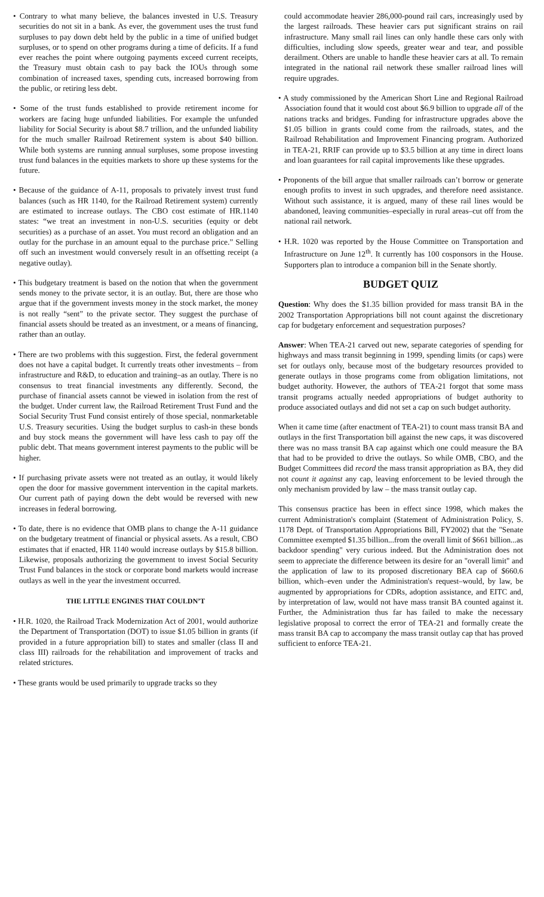• Contrary to what many believe, the balances invested in U.S. Treasury securities do not sit in a bank. As ever, the government uses the trust fund surpluses to pay down debt held by the public in a time of unified budget surpluses, or to spend on other programs during a time of deficits. If a fund ever reaches the point where outgoing payments exceed current receipts, the Treasury must obtain cash to pay back the IOUs through some combination of increased taxes, spending cuts, increased borrowing from the public, or retiring less debt.
• Some of the trust funds established to provide retirement income for workers are facing huge unfunded liabilities. For example the unfunded liability for Social Security is about $8.7 trillion, and the unfunded liability for the much smaller Railroad Retirement system is about $40 billion. While both systems are running annual surpluses, some propose investing trust fund balances in the equities markets to shore up these systems for the future.
• Because of the guidance of A-11, proposals to privately invest trust fund balances (such as HR 1140, for the Railroad Retirement system) currently are estimated to increase outlays. The CBO cost estimate of HR.1140 states: “we treat an investment in non-U.S. securities (equity or debt securities) as a purchase of an asset. You must record an obligation and an outlay for the purchase in an amount equal to the purchase price.” Selling off such an investment would conversely result in an offsetting receipt (a negative outlay).
• This budgetary treatment is based on the notion that when the government sends money to the private sector, it is an outlay. But, there are those who argue that if the government invests money in the stock market, the money is not really “sent” to the private sector. They suggest the purchase of financial assets should be treated as an investment, or a means of financing, rather than an outlay.
• There are two problems with this suggestion. First, the federal government does not have a capital budget. It currently treats other investments – from infrastructure and R&D, to education and training–as an outlay. There is no consensus to treat financial investments any differently. Second, the purchase of financial assets cannot be viewed in isolation from the rest of the budget. Under current law, the Railroad Retirement Trust Fund and the Social Security Trust Fund consist entirely of those special, nonmarketable U.S. Treasury securities. Using the budget surplus to cash-in these bonds and buy stock means the government will have less cash to pay off the public debt. That means government interest payments to the public will be higher.
• If purchasing private assets were not treated as an outlay, it would likely open the door for massive government intervention in the capital markets. Our current path of paying down the debt would be reversed with new increases in federal borrowing.
• To date, there is no evidence that OMB plans to change the A-11 guidance on the budgetary treatment of financial or physical assets. As a result, CBO estimates that if enacted, HR 1140 would increase outlays by $15.8 billion. Likewise, proposals authorizing the government to invest Social Security Trust Fund balances in the stock or corporate bond markets would increase outlays as well in the year the investment occurred.
THE LITTLE ENGINES THAT COULDN’T
• H.R. 1020, the Railroad Track Modernization Act of 2001, would authorize the Department of Transportation (DOT) to issue $1.05 billion in grants (if provided in a future appropriation bill) to states and smaller (class II and class III) railroads for the rehabilitation and improvement of tracks and related strictures.
• These grants would be used primarily to upgrade tracks so they
could accommodate heavier 286,000-pound rail cars, increasingly used by the largest railroads. These heavier cars put significant strains on rail infrastructure. Many small rail lines can only handle these cars only with difficulties, including slow speeds, greater wear and tear, and possible derailment. Others are unable to handle these heavier cars at all. To remain integrated in the national rail network these smaller railroad lines will require upgrades.
• A study commissioned by the American Short Line and Regional Railroad Association found that it would cost about $6.9 billion to upgrade all of the nations tracks and bridges. Funding for infrastructure upgrades above the $1.05 billion in grants could come from the railroads, states, and the Railroad Rehabilitation and Improvement Financing program. Authorized in TEA-21, RRIF can provide up to $3.5 billion at any time in direct loans and loan guarantees for rail capital improvements like these upgrades.
• Proponents of the bill argue that smaller railroads can’t borrow or generate enough profits to invest in such upgrades, and therefore need assistance. Without such assistance, it is argued, many of these rail lines would be abandoned, leaving communities–especially in rural areas–cut off from the national rail network.
• H.R. 1020 was reported by the House Committee on Transportation and Infrastructure on June 12<sup>th</sup>. It currently has 100 cosponsors in the House. Supporters plan to introduce a companion bill in the Senate shortly.
BUDGET QUIZ
Question: Why does the $1.35 billion provided for mass transit BA in the 2002 Transportation Appropriations bill not count against the discretionary cap for budgetary enforcement and sequestration purposes?
Answer: When TEA-21 carved out new, separate categories of spending for highways and mass transit beginning in 1999, spending limits (or caps) were set for outlays only, because most of the budgetary resources provided to generate outlays in those programs come from obligation limitations, not budget authority. However, the authors of TEA-21 forgot that some mass transit programs actually needed appropriations of budget authority to produce associated outlays and did not set a cap on such budget authority.
When it came time (after enactment of TEA-21) to count mass transit BA and outlays in the first Transportation bill against the new caps, it was discovered there was no mass transit BA cap against which one could measure the BA that had to be provided to drive the outlays. So while OMB, CBO, and the Budget Committees did record the mass transit appropriation as BA, they did not count it against any cap, leaving enforcement to be levied through the only mechanism provided by law – the mass transit outlay cap.
This consensus practice has been in effect since 1998, which makes the current Administration's complaint (Statement of Administration Policy, S. 1178 Dept. of Transportation Appropriations Bill, FY2002) that the "Senate Committee exempted $1.35 billion...from the overall limit of $661 billion...as backdoor spending" very curious indeed. But the Administration does not seem to appreciate the difference between its desire for an "overall limit" and the application of law to its proposed discretionary BEA cap of $660.6 billion, which–even under the Administration's request–would, by law, be augmented by appropriations for CDRs, adoption assistance, and EITC and, by interpretation of law, would not have mass transit BA counted against it. Further, the Administration thus far has failed to make the necessary legislative proposal to correct the error of TEA-21 and formally create the mass transit BA cap to accompany the mass transit outlay cap that has proved sufficient to enforce TEA-21.